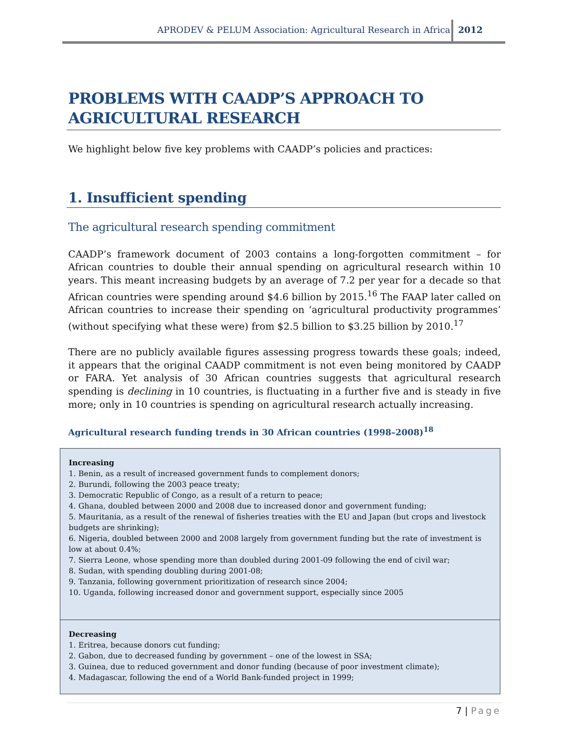APRODEV & PELUM Association: Agricultural Research in Africa
2012
PROBLEMS WITH CAADP’S APPROACH TO AGRICULTURAL RESEARCH
We highlight below five key problems with CAADP’s policies and practices:
1. Insufficient spending
The agricultural research spending commitment
CAADP’s framework document of 2003 contains a long-forgotten commitment – for African countries to double their annual spending on agricultural research within 10 years. This meant increasing budgets by an average of 7.2 per year for a decade so that African countries were spending around $4.6 billion by 2015.<sup>16</sup> The FAAP later called on African countries to increase their spending on ‘agricultural productivity programmes’ (without specifying what these were) from $2.5 billion to $3.25 billion by 2010.<sup>17</sup>
There are no publicly available figures assessing progress towards these goals; indeed, it appears that the original CAADP commitment is not even being monitored by CAADP or FARA. Yet analysis of 30 African countries suggests that agricultural research spending is declining in 10 countries, is fluctuating in a further five and is steady in five more; only in 10 countries is spending on agricultural research actually increasing.
Agricultural research funding trends in 30 African countries (1998–2008)<sup>18</sup>
| Increasing 1. Benin, as a result of increased government funds to complement donors; 2. Burundi, following the 2003 peace treaty; 3. Democratic Republic of Congo, as a result of a return to peace; 4. Ghana, doubled between 2000 and 2008 due to increased donor and government funding; 5. Mauritania, as a result of the renewal of fisheries treaties with the EU and Japan (but crops and livestock budgets are shrinking); 6. Nigeria, doubled between 2000 and 2008 largely from government funding but the rate of investment is low at about 0.4%; 7. Sierra Leone, whose spending more than doubled during 2001-09 following the end of civil war; 8. Sudan, with spending doubling during 2001-08; 9. Tanzania, following government prioritization of research since 2004; 10. Uganda, following increased donor and government support, especially since 2005 |
| Decreasing 1. Eritrea, because donors cut funding; 2. Gabon, due to decreased funding by government – one of the lowest in SSA; 3. Guinea, due to reduced government and donor funding (because of poor investment climate); 4. Madagascar, following the end of a World Bank-funded project in 1999; |
7 | Page